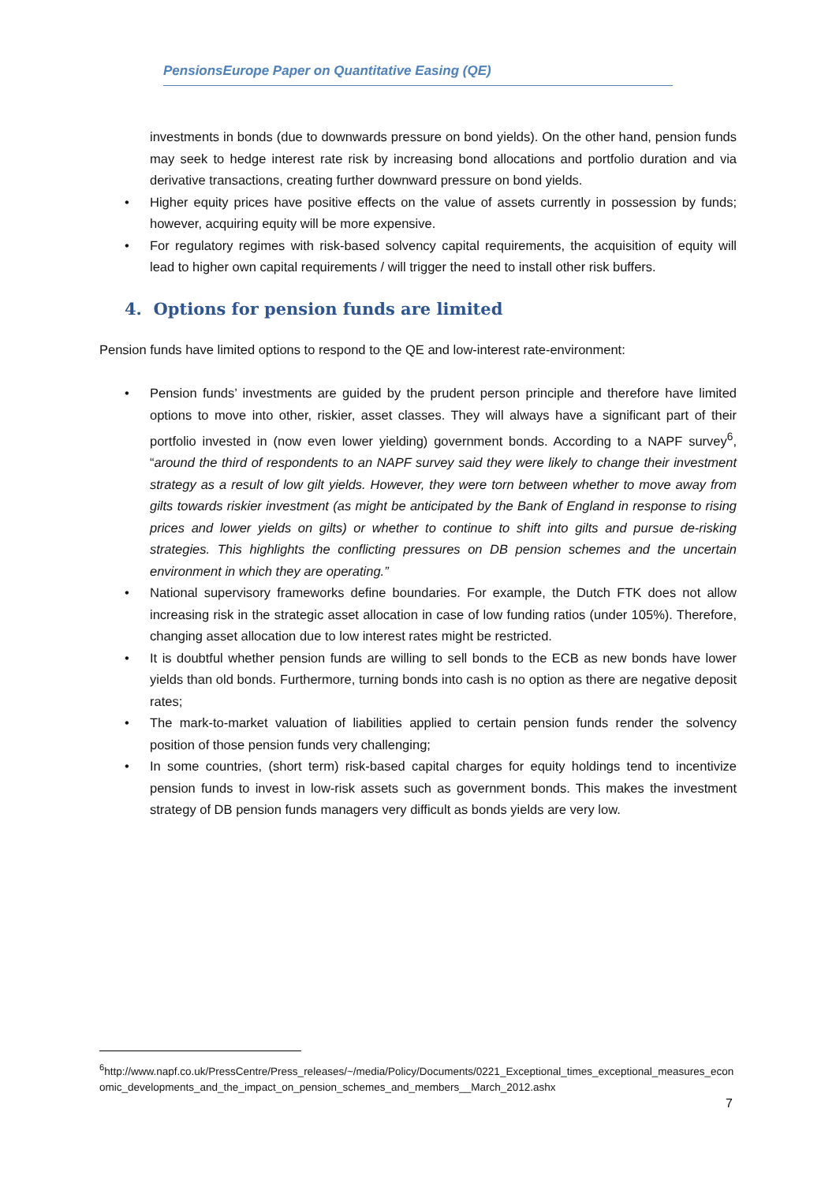PensionsEurope Paper on Quantitative Easing (QE)
investments in bonds (due to downwards pressure on bond yields). On the other hand, pension funds may seek to hedge interest rate risk by increasing bond allocations and portfolio duration and via derivative transactions, creating further downward pressure on bond yields.
• Higher equity prices have positive effects on the value of assets currently in possession by funds; however, acquiring equity will be more expensive.
• For regulatory regimes with risk-based solvency capital requirements, the acquisition of equity will lead to higher own capital requirements / will trigger the need to install other risk buffers.
4. Options for pension funds are limited
Pension funds have limited options to respond to the QE and low-interest rate-environment:
• Pension funds’ investments are guided by the prudent person principle and therefore have limited options to move into other, riskier, asset classes. They will always have a significant part of their portfolio invested in (now even lower yielding) government bonds. According to a NAPF survey<sup>6</sup>, “around the third of respondents to an NAPF survey said they were likely to change their investment strategy as a result of low gilt yields. However, they were torn between whether to move away from gilts towards riskier investment (as might be anticipated by the Bank of England in response to rising prices and lower yields on gilts) or whether to continue to shift into gilts and pursue de-risking strategies. This highlights the conflicting pressures on DB pension schemes and the uncertain environment in which they are operating.”
• National supervisory frameworks define boundaries. For example, the Dutch FTK does not allow increasing risk in the strategic asset allocation in case of low funding ratios (under 105%). Therefore, changing asset allocation due to low interest rates might be restricted.
• It is doubtful whether pension funds are willing to sell bonds to the ECB as new bonds have lower yields than old bonds. Furthermore, turning bonds into cash is no option as there are negative deposit rates;
• The mark-to-market valuation of liabilities applied to certain pension funds render the solvency position of those pension funds very challenging;
• In some countries, (short term) risk-based capital charges for equity holdings tend to incentivize pension funds to invest in low-risk assets such as government bonds. This makes the investment strategy of DB pension funds managers very difficult as bonds yields are very low.
<sup>6</sup> http://www.napf.co.uk/PressCentre/Press_releases/~/media/Policy/Documents/0221_Exceptional_times_exceptional_measures_economic_developments_and_the_impact_on_pension_schemes_and_members__March_2012.ashx
7